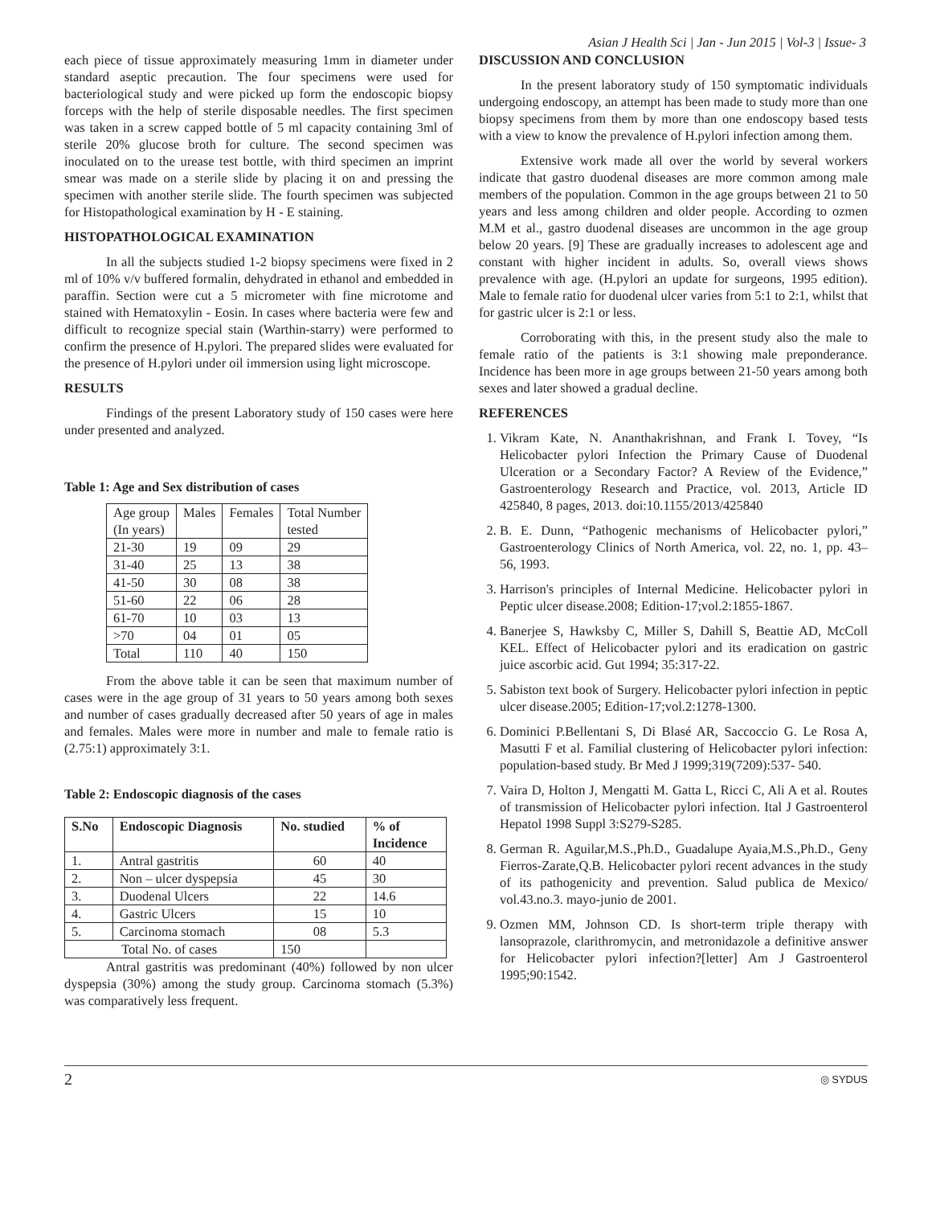Asian J Health Sci | Jan - Jun 2015 | Vol-3 | Issue- 3
each piece of tissue approximately measuring 1mm in diameter under standard aseptic precaution. The four specimens were used for bacteriological study and were picked up form the endoscopic biopsy forceps with the help of sterile disposable needles. The first specimen was taken in a screw capped bottle of 5 ml capacity containing 3ml of sterile 20% glucose broth for culture. The second specimen was inoculated on to the urease test bottle, with third specimen an imprint smear was made on a sterile slide by placing it on and pressing the specimen with another sterile slide. The fourth specimen was subjected for Histopathological examination by H - E staining.
HISTOPATHOLOGICAL EXAMINATION
In all the subjects studied 1-2 biopsy specimens were fixed in 2 ml of 10% v/v buffered formalin, dehydrated in ethanol and embedded in paraffin. Section were cut a 5 micrometer with fine microtome and stained with Hematoxylin - Eosin. In cases where bacteria were few and difficult to recognize special stain (Warthin-starry) were performed to confirm the presence of H.pylori. The prepared slides were evaluated for the presence of H.pylori under oil immersion using light microscope.
RESULTS
Findings of the present Laboratory study of 150 cases were here under presented and analyzed.
Table 1: Age and Sex distribution of cases
| Age group (In years) | Males | Females | Total Number tested |
| 21-30 | 19 | 09 | 29 |
| 31-40 | 25 | 13 | 38 |
| 41-50 | 30 | 08 | 38 |
| 51-60 | 22 | 06 | 28 |
| 61-70 | 10 | 03 | 13 |
| >70 | 04 | 01 | 05 |
| Total | 110 | 40 | 150 |
From the above table it can be seen that maximum number of cases were in the age group of 31 years to 50 years among both sexes and number of cases gradually decreased after 50 years of age in males and females. Males were more in number and male to female ratio is (2.75:1) approximately 3:1.
Table 2: Endoscopic diagnosis of the cases
| S.No | Endoscopic Diagnosis | No. studied | % of Incidence |
| --- | --- | --- | --- |
| 1. | Antral gastritis | 60 | 40 |
| 2. | Non – ulcer dyspepsia | 45 | 30 |
| 3. | Duodenal Ulcers | 22 | 14.6 |
| 4. | Gastric Ulcers | 15 | 10 |
| 5. | Carcinoma stomach | 08 | 5.3 |
| Total No. of cases | | 150 | |
Antral gastritis was predominant (40%) followed by non ulcer dyspepsia (30%) among the study group. Carcinoma stomach (5.3%) was comparatively less frequent.
DISCUSSION AND CONCLUSION
In the present laboratory study of 150 symptomatic individuals undergoing endoscopy, an attempt has been made to study more than one biopsy specimens from them by more than one endoscopy based tests with a view to know the prevalence of H.pylori infection among them.
Extensive work made all over the world by several workers indicate that gastro duodenal diseases are more common among male members of the population. Common in the age groups between 21 to 50 years and less among children and older people. According to ozmen M.M et al., gastro duodenal diseases are uncommon in the age group below 20 years. [9] These are gradually increases to adolescent age and constant with higher incident in adults. So, overall views shows prevalence with age. (H.pylori an update for surgeons, 1995 edition). Male to female ratio for duodenal ulcer varies from 5:1 to 2:1, whilst that for gastric ulcer is 2:1 or less.
Corroborating with this, in the present study also the male to female ratio of the patients is 3:1 showing male preponderance. Incidence has been more in age groups between 21-50 years among both sexes and later showed a gradual decline.
REFERENCES
1. Vikram Kate, N. Ananthakrishnan, and Frank I. Tovey, “Is Helicobacter pylori Infection the Primary Cause of Duodenal Ulceration or a Secondary Factor? A Review of the Evidence,” Gastroenterology Research and Practice, vol. 2013, Article ID 425840, 8 pages, 2013. doi:10.1155/2013/425840
2. B. E. Dunn, “Pathogenic mechanisms of Helicobacter pylori,” Gastroenterology Clinics of North America, vol. 22, no. 1, pp. 43–56, 1993.
3. Harrison's principles of Internal Medicine. Helicobacter pylori in Peptic ulcer disease.2008; Edition-17;vol.2:1855-1867.
4. Banerjee S, Hawksby C, Miller S, Dahill S, Beattie AD, McColl KEL. Effect of Helicobacter pylori and its eradication on gastric juice ascorbic acid. Gut 1994; 35:317-22.
5. Sabiston text book of Surgery. Helicobacter pylori infection in peptic ulcer disease.2005; Edition-17;vol.2:1278-1300.
6. Dominici P.Bellentani S, Di Blasé AR, Saccoccio G. Le Rosa A, Masutti F et al. Familial clustering of Helicobacter pylori infection: population-based study. Br Med J 1999;319(7209):537- 540.
7. Vaira D, Holton J, Mengatti M. Gatta L, Ricci C, Ali A et al. Routes of transmission of Helicobacter pylori infection. Ital J Gastroenterol Hepatol 1998 Suppl 3:S279-S285.
8. German R. Aguilar,M.S.,Ph.D., Guadalupe Ayaia,M.S.,Ph.D., Geny Fierros-Zarate,Q.B. Helicobacter pylori recent advances in the study of its pathogenicity and prevention. Salud publica de Mexico/ vol.43.no.3. mayo-junio de 2001.
9. Ozmen MM, Johnson CD. Is short-term triple therapy with lansoprazole, clarithromycin, and metronidazole a definitive answer for Helicobacter pylori infection?[letter] Am J Gastroenterol 1995;90:1542.
2 ◎ SYDUS